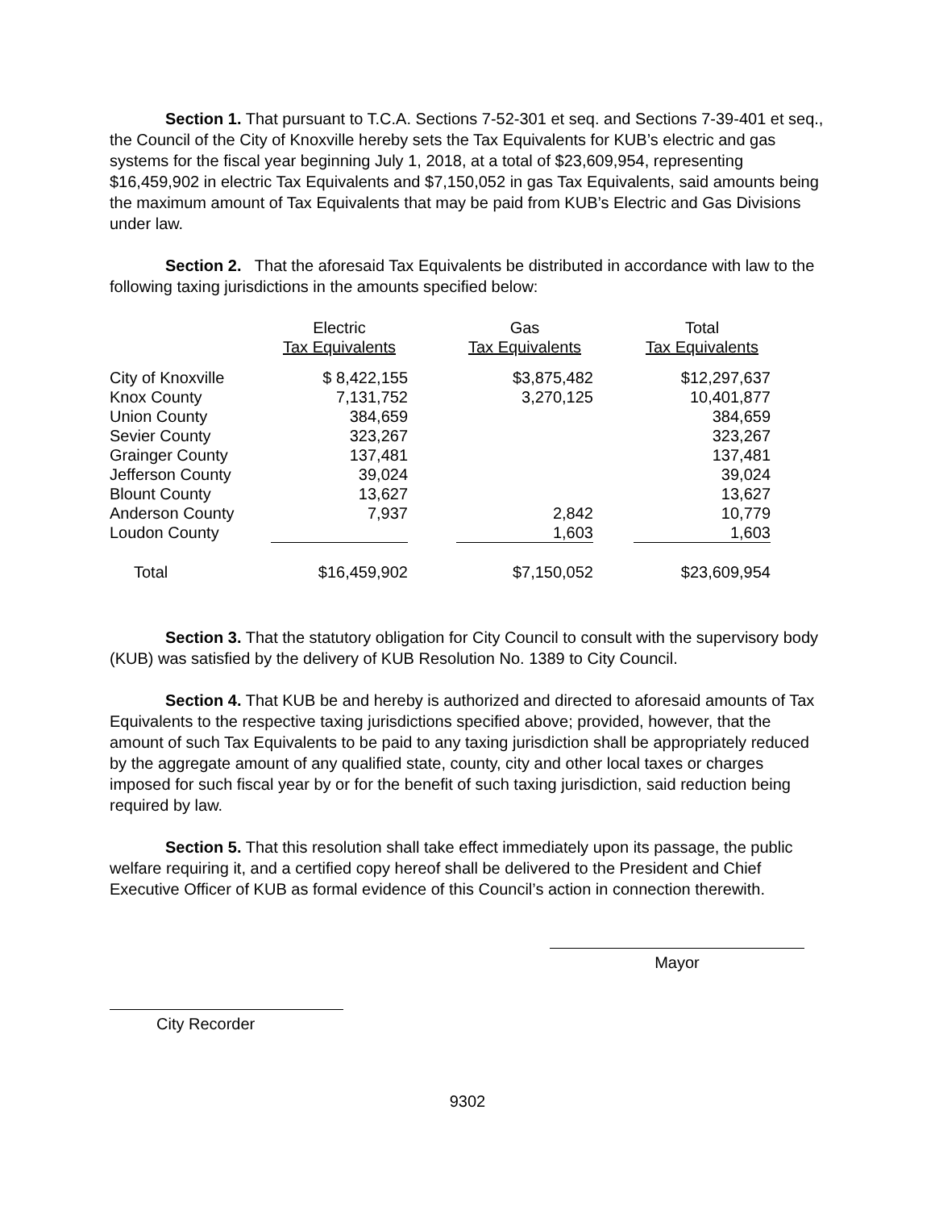Section 1. That pursuant to T.C.A. Sections 7-52-301 et seq. and Sections 7-39-401 et seq., the Council of the City of Knoxville hereby sets the Tax Equivalents for KUB’s electric and gas systems for the fiscal year beginning July 1, 2018, at a total of $23,609,954, representing $16,459,902 in electric Tax Equivalents and $7,150,052 in gas Tax Equivalents, said amounts being the maximum amount of Tax Equivalents that may be paid from KUB’s Electric and Gas Divisions under law.
Section 2. That the aforesaid Tax Equivalents be distributed in accordance with law to the following taxing jurisdictions in the amounts specified below:
| | Electric Tax Equivalents | | Gas Tax Equivalents | | Total Tax Equivalents |
| --- | --- | --- | --- | --- | --- |
| City of Knoxville | $ 8,422,155 | | $3,875,482 | | $12,297,637 |
| Knox County | 7,131,752 | | 3,270,125 | | 10,401,877 |
| Union County | 384,659 | | | | 384,659 |
| Sevier County | 323,267 | | | | 323,267 |
| Grainger County | 137,481 | | | | 137,481 |
| Jefferson County | 39,024 | | | | 39,024 |
| Blount County | 13,627 | | | | 13,627 |
| Anderson County | 7,937 | | 2,842 | | 10,779 |
| Loudon County | | | 1,603 | | 1,603 |
| Total | $16,459,902 | | $7,150,052 | | $23,609,954 |
Section 3. That the statutory obligation for City Council to consult with the supervisory body (KUB) was satisfied by the delivery of KUB Resolution No. 1389 to City Council.
Section 4. That KUB be and hereby is authorized and directed to aforesaid amounts of Tax Equivalents to the respective taxing jurisdictions specified above; provided, however, that the amount of such Tax Equivalents to be paid to any taxing jurisdiction shall be appropriately reduced by the aggregate amount of any qualified state, county, city and other local taxes or charges imposed for such fiscal year by or for the benefit of such taxing jurisdiction, said reduction being required by law.
Section 5. That this resolution shall take effect immediately upon its passage, the public welfare requiring it, and a certified copy hereof shall be delivered to the President and Chief Executive Officer of KUB as formal evidence of this Council’s action in connection therewith.
Mayor
City Recorder
9302